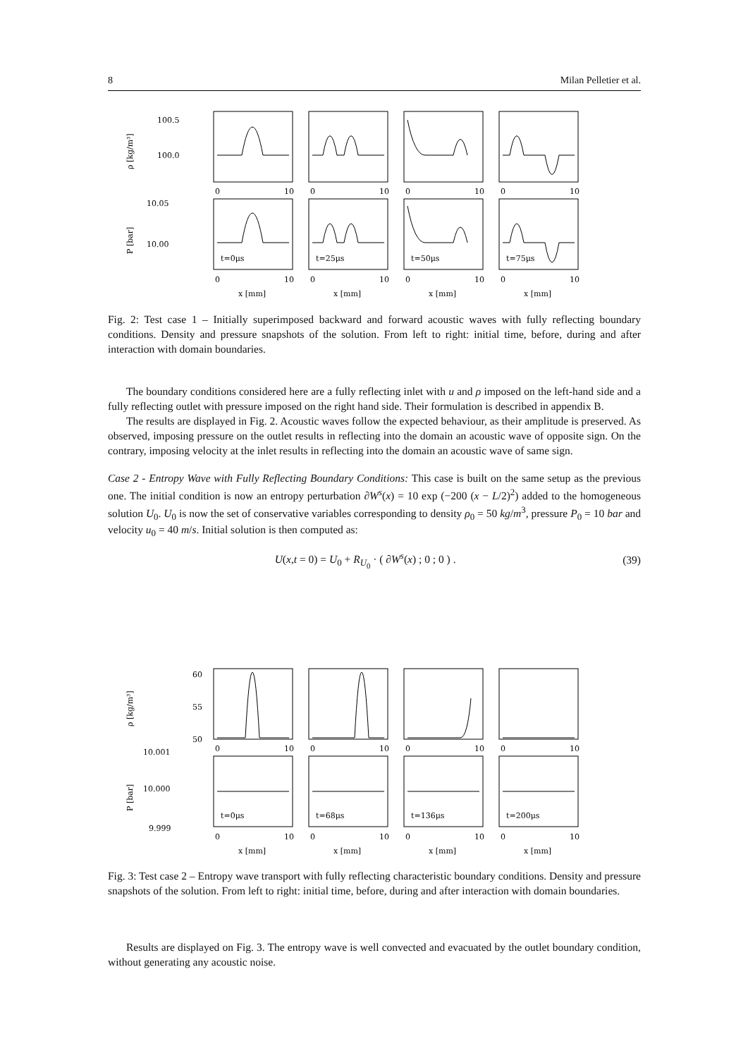8 Milan Pelletier et al.
100.5
100.0
ρ [kg/m³]
10.05
10.00
P [bar]
t=0μs
t=25μs
t=50μs
t=75μs
0
10
0
10
0
10
0
10
0
10
0
10
0
10
0
10
x [mm]
x [mm]
x [mm]
x [mm]
Fig. 2: Test case 1 – Initially superimposed backward and forward acoustic waves with fully reflecting boundary conditions. Density and pressure snapshots of the solution. From left to right: initial time, before, during and after interaction with domain boundaries.
The boundary conditions considered here are a fully reflecting inlet with u and ρ imposed on the left-hand side and a fully reflecting outlet with pressure imposed on the right hand side. Their formulation is described in appendix B.
The results are displayed in Fig. 2. Acoustic waves follow the expected behaviour, as their amplitude is preserved. As observed, imposing pressure on the outlet results in reflecting into the domain an acoustic wave of opposite sign. On the contrary, imposing velocity at the inlet results in reflecting into the domain an acoustic wave of same sign.
Case 2 - Entropy Wave with Fully Reflecting Boundary Conditions: This case is built on the same setup as the previous one. The initial condition is now an entropy perturbation ∂W<sup>s</sup>(x) = 10 exp (−200 (x − L/2)<sup>2</sup>) added to the homogeneous solution U<sub>0</sub>. U<sub>0</sub> is now the set of conservative variables corresponding to density ρ<sub>0</sub> = 50 kg/m<sup>3</sup>, pressure P<sub>0</sub> = 10 bar and velocity u<sub>0</sub> = 40 m/s. Initial solution is then computed as:
U(x,t = 0) = U<sub>0</sub> + R<sub>U<sub>0</sub></sub> · ( ∂W<sup>s</sup>(x) ; 0 ; 0 ) .
(39)
60
55
50
ρ [kg/m³]
10.001
10.000
9.999
P [bar]
t=0μs
t=68μs
t=136μs
t=200μs
0
10
0
10
0
10
0
10
0
10
0
10
0
10
0
10
x [mm]
x [mm]
x [mm]
x [mm]
Fig. 3: Test case 2 – Entropy wave transport with fully reflecting characteristic boundary conditions. Density and pressure snapshots of the solution. From left to right: initial time, before, during and after interaction with domain boundaries.
Results are displayed on Fig. 3. The entropy wave is well convected and evacuated by the outlet boundary condition, without generating any acoustic noise.